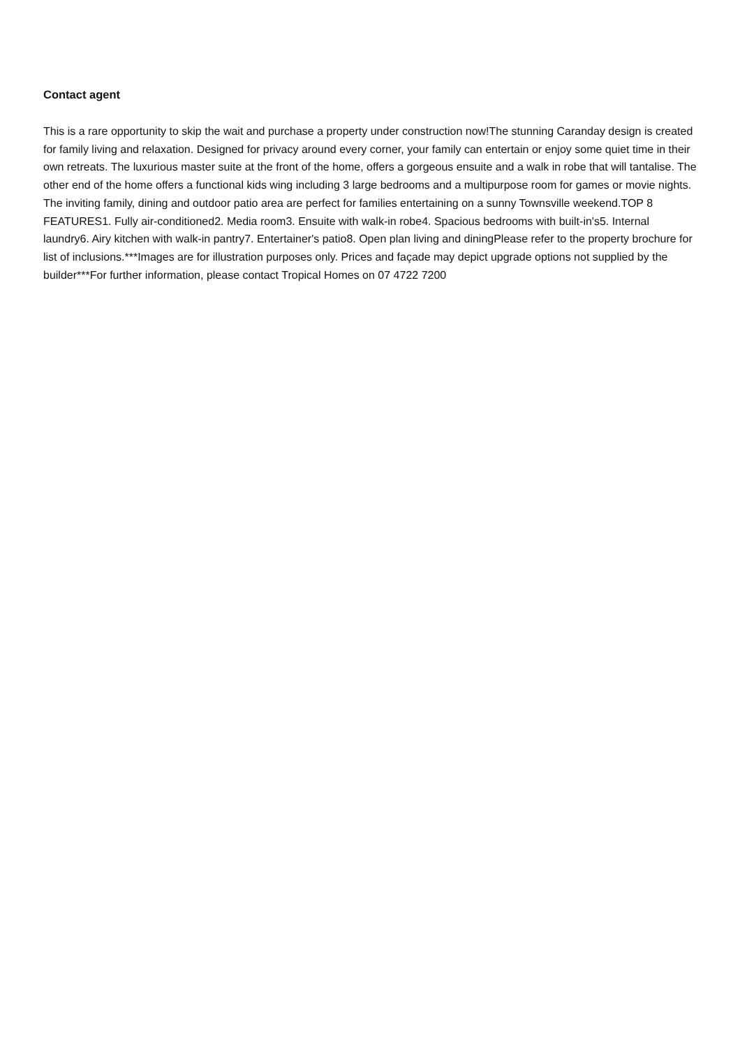Contact agent
This is a rare opportunity to skip the wait and purchase a property under construction now!The stunning Caranday design is created for family living and relaxation. Designed for privacy around every corner, your family can entertain or enjoy some quiet time in their own retreats. The luxurious master suite at the front of the home, offers a gorgeous ensuite and a walk in robe that will tantalise. The other end of the home offers a functional kids wing including 3 large bedrooms and a multipurpose room for games or movie nights. The inviting family, dining and outdoor patio area are perfect for families entertaining on a sunny Townsville weekend.TOP 8 FEATURES1. Fully air-conditioned2. Media room3. Ensuite with walk-in robe4. Spacious bedrooms with built-in's5. Internal laundry6. Airy kitchen with walk-in pantry7. Entertainer's patio8. Open plan living and diningPlease refer to the property brochure for list of inclusions.***Images are for illustration purposes only. Prices and façade may depict upgrade options not supplied by the builder***For further information, please contact Tropical Homes on 07 4722 7200